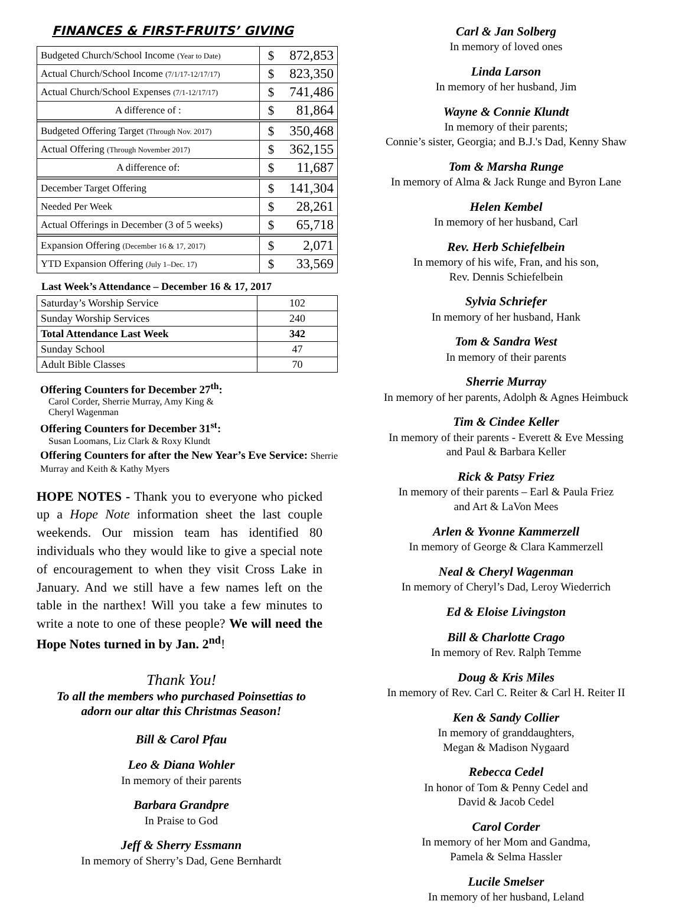FINANCES & FIRST-FRUITS’ GIVING
| Budgeted Church/School Income (Year to Date) | $ | 872,853 |
| Actual Church/School Income (7/1/17-12/17/17) | $ | 823,350 |
| Actual Church/School Expenses (7/1-12/17/17) | $ | 741,486 |
| A difference of : | $ | 81,864 |
| Budgeted Offering Target (Through Nov. 2017) | $ | 350,468 |
| Actual Offering (Through November 2017) | $ | 362,155 |
| A difference of: | $ | 11,687 |
| December Target Offering | $ | 141,304 |
| Needed Per Week | $ | 28,261 |
| Actual Offerings in December (3 of 5 weeks) | $ | 65,718 |
| Expansion Offering (December 16 & 17, 2017) | $ | 2,071 |
| YTD Expansion Offering (July 1–Dec. 17) | $ | 33,569 |
Last Week’s Attendance – December 16 & 17, 2017
| Saturday’s Worship Service | 102 |
| Sunday Worship Services | 240 |
| Total Attendance Last Week | 342 |
| Sunday School | 47 |
| Adult Bible Classes | 70 |
Offering Counters for December 27<sup>th</sup>:
Carol Corder, Sherrie Murray, Amy King &
Cheryl Wagenman
Offering Counters for December 31<sup>st</sup>:
Susan Loomans, Liz Clark & Roxy Klundt
Offering Counters for after the New Year’s Eve Service: Sherrie Murray and Keith & Kathy Myers
HOPE NOTES - Thank you to everyone who picked up a Hope Note information sheet the last couple weekends. Our mission team has identified 80 individuals who they would like to give a special note of encouragement to when they visit Cross Lake in January. And we still have a few names left on the table in the narthex! Will you take a few minutes to write a note to one of these people? We will need the Hope Notes turned in by Jan. 2<sup>nd</sup>!
Thank You!
To all the members who purchased Poinsettias to
adorn our altar this Christmas Season!
Bill & Carol Pfau
Leo & Diana Wohler
In memory of their parents
Barbara Grandpre
In Praise to God
Jeff & Sherry Essmann
In memory of Sherry’s Dad, Gene Bernhardt
Carl & Jan Solberg
In memory of loved ones
Linda Larson
In memory of her husband, Jim
Wayne & Connie Klundt
In memory of their parents;
Connie’s sister, Georgia; and B.J.'s Dad, Kenny Shaw
Tom & Marsha Runge
In memory of Alma & Jack Runge and Byron Lane
Helen Kembel
In memory of her husband, Carl
Rev. Herb Schiefelbein
In memory of his wife, Fran, and his son,
Rev. Dennis Schiefelbein
Sylvia Schriefer
In memory of her husband, Hank
Tom & Sandra West
In memory of their parents
Sherrie Murray
In memory of her parents, Adolph & Agnes Heimbuck
Tim & Cindee Keller
In memory of their parents - Everett & Eve Messing
and Paul & Barbara Keller
Rick & Patsy Friez
In memory of their parents – Earl & Paula Friez
and Art & LaVon Mees
Arlen & Yvonne Kammerzell
In memory of George & Clara Kammerzell
Neal & Cheryl Wagenman
In memory of Cheryl’s Dad, Leroy Wiederrich
Ed & Eloise Livingston
Bill & Charlotte Crago
In memory of Rev. Ralph Temme
Doug & Kris Miles
In memory of Rev. Carl C. Reiter & Carl H. Reiter II
Ken & Sandy Collier
In memory of granddaughters,
Megan & Madison Nygaard
Rebecca Cedel
In honor of Tom & Penny Cedel and
David & Jacob Cedel
Carol Corder
In memory of her Mom and Gandma,
Pamela & Selma Hassler
Lucile Smelser
In memory of her husband, Leland